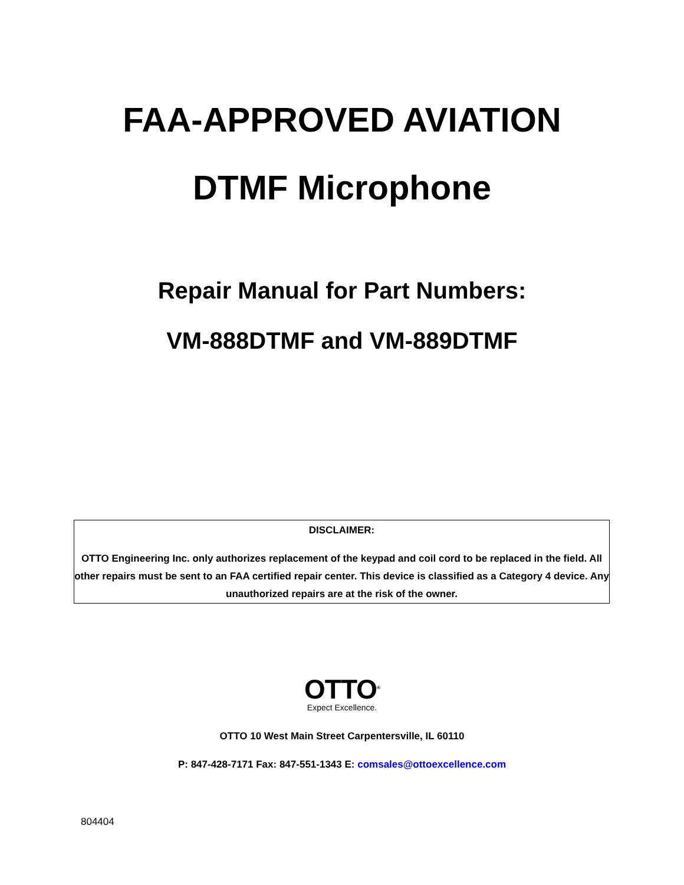FAA-APPROVED AVIATION
DTMF Microphone
Repair Manual for Part Numbers:
VM-888DTMF and VM-889DTMF
DISCLAIMER:
OTTO Engineering Inc. only authorizes replacement of the keypad and coil cord to be replaced in the field. All other repairs must be sent to an FAA certified repair center. This device is classified as a Category 4 device. Any unauthorized repairs are at the risk of the owner.
OTTO<sup>®</sup>
Expect Excellence.
OTTO 10 West Main Street Carpentersville, IL 60110
P: 847-428-7171 Fax: 847-551-1343 E: comsales@ottoexcellence.com
804404